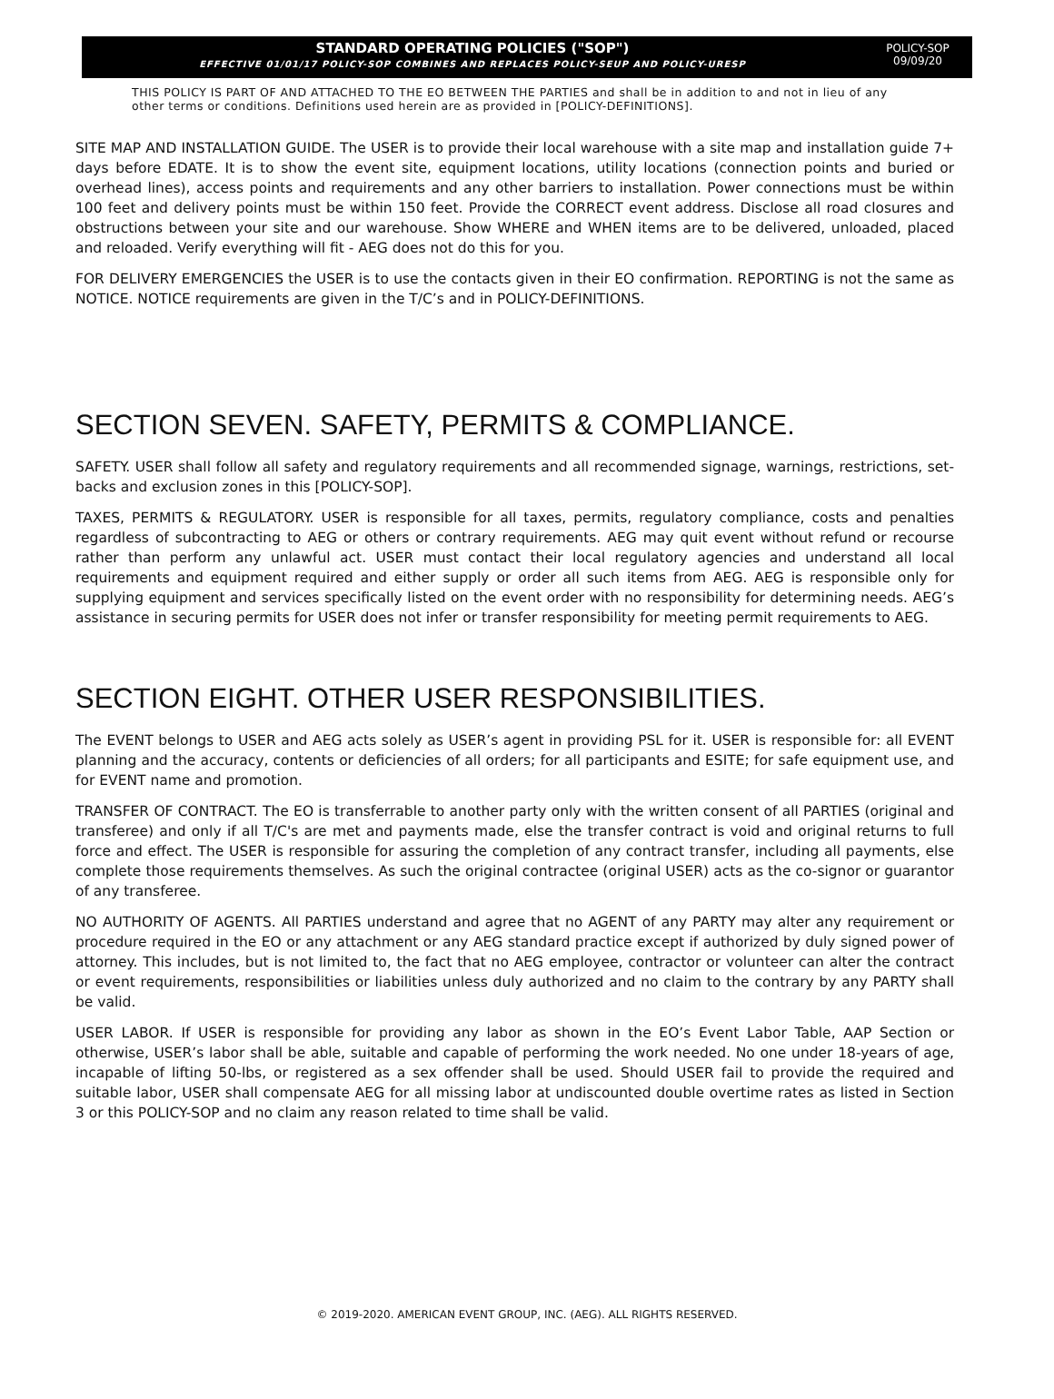STANDARD OPERATING POLICIES ("SOP")
EFFECTIVE 01/01/17 POLICY-SOP COMBINES AND REPLACES POLICY-SEUP AND POLICY-URESP
POLICY-SOP
09/09/20
THIS POLICY IS PART OF AND ATTACHED TO THE EO BETWEEN THE PARTIES and shall be in addition to and not in lieu of any other terms or conditions. Definitions used herein are as provided in [POLICY-DEFINITIONS].
SITE MAP AND INSTALLATION GUIDE. The USER is to provide their local warehouse with a site map and installation guide 7+ days before EDATE. It is to show the event site, equipment locations, utility locations (connection points and buried or overhead lines), access points and requirements and any other barriers to installation. Power connections must be within 100 feet and delivery points must be within 150 feet. Provide the CORRECT event address. Disclose all road closures and obstructions between your site and our warehouse. Show WHERE and WHEN items are to be delivered, unloaded, placed and reloaded. Verify everything will fit - AEG does not do this for you.
FOR DELIVERY EMERGENCIES the USER is to use the contacts given in their EO confirmation. REPORTING is not the same as NOTICE. NOTICE requirements are given in the T/C’s and in POLICY-DEFINITIONS.
SECTION SEVEN. SAFETY, PERMITS & COMPLIANCE.
SAFETY. USER shall follow all safety and regulatory requirements and all recommended signage, warnings, restrictions, set-backs and exclusion zones in this [POLICY-SOP].
TAXES, PERMITS & REGULATORY. USER is responsible for all taxes, permits, regulatory compliance, costs and penalties regardless of subcontracting to AEG or others or contrary requirements. AEG may quit event without refund or recourse rather than perform any unlawful act. USER must contact their local regulatory agencies and understand all local requirements and equipment required and either supply or order all such items from AEG. AEG is responsible only for supplying equipment and services specifically listed on the event order with no responsibility for determining needs. AEG’s assistance in securing permits for USER does not infer or transfer responsibility for meeting permit requirements to AEG.
SECTION EIGHT. OTHER USER RESPONSIBILITIES.
The EVENT belongs to USER and AEG acts solely as USER’s agent in providing PSL for it. USER is responsible for: all EVENT planning and the accuracy, contents or deficiencies of all orders; for all participants and ESITE; for safe equipment use, and for EVENT name and promotion.
TRANSFER OF CONTRACT. The EO is transferrable to another party only with the written consent of all PARTIES (original and transferee) and only if all T/C's are met and payments made, else the transfer contract is void and original returns to full force and effect. The USER is responsible for assuring the completion of any contract transfer, including all payments, else complete those requirements themselves. As such the original contractee (original USER) acts as the co-signor or guarantor of any transferee.
NO AUTHORITY OF AGENTS. All PARTIES understand and agree that no AGENT of any PARTY may alter any requirement or procedure required in the EO or any attachment or any AEG standard practice except if authorized by duly signed power of attorney. This includes, but is not limited to, the fact that no AEG employee, contractor or volunteer can alter the contract or event requirements, responsibilities or liabilities unless duly authorized and no claim to the contrary by any PARTY shall be valid.
USER LABOR. If USER is responsible for providing any labor as shown in the EO’s Event Labor Table, AAP Section or otherwise, USER’s labor shall be able, suitable and capable of performing the work needed. No one under 18-years of age, incapable of lifting 50-lbs, or registered as a sex offender shall be used. Should USER fail to provide the required and suitable labor, USER shall compensate AEG for all missing labor at undiscounted double overtime rates as listed in Section 3 or this POLICY-SOP and no claim any reason related to time shall be valid.
© 2019-2020. AMERICAN EVENT GROUP, INC. (AEG). ALL RIGHTS RESERVED.